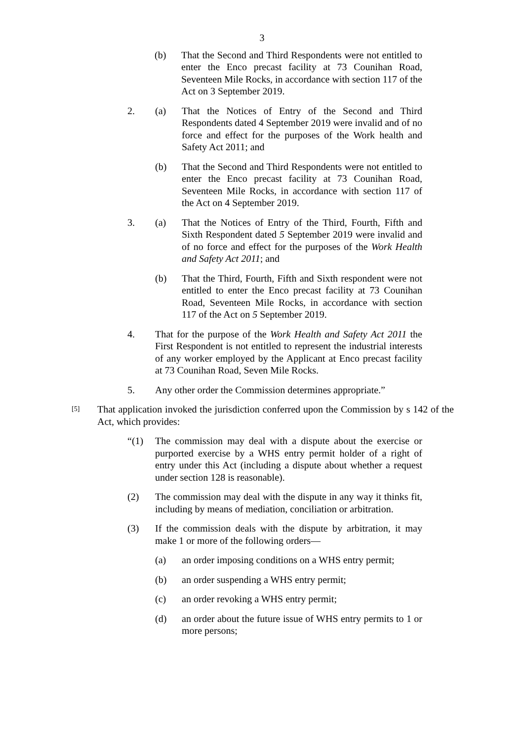3
(b) That the Second and Third Respondents were not entitled to enter the Enco precast facility at 73 Counihan Road, Seventeen Mile Rocks, in accordance with section 117 of the Act on 3 September 2019.
2. (a) That the Notices of Entry of the Second and Third Respondents dated 4 September 2019 were invalid and of no force and effect for the purposes of the Work health and Safety Act 2011; and
(b) That the Second and Third Respondents were not entitled to enter the Enco precast facility at 73 Counihan Road, Seventeen Mile Rocks, in accordance with section 117 of the Act on 4 September 2019.
3. (a) That the Notices of Entry of the Third, Fourth, Fifth and Sixth Respondent dated 5 September 2019 were invalid and of no force and effect for the purposes of the Work Health and Safety Act 2011; and
(b) That the Third, Fourth, Fifth and Sixth respondent were not entitled to enter the Enco precast facility at 73 Counihan Road, Seventeen Mile Rocks, in accordance with section 117 of the Act on 5 September 2019.
4. That for the purpose of the Work Health and Safety Act 2011 the First Respondent is not entitled to represent the industrial interests of any worker employed by the Applicant at Enco precast facility at 73 Counihan Road, Seven Mile Rocks.
5. Any other order the Commission determines appropriate.”
[5]
That application invoked the jurisdiction conferred upon the Commission by s 142 of the Act, which provides:
“(1) The commission may deal with a dispute about the exercise or purported exercise by a WHS entry permit holder of a right of entry under this Act (including a dispute about whether a request under section 128 is reasonable).
(2) The commission may deal with the dispute in any way it thinks fit, including by means of mediation, conciliation or arbitration.
(3) If the commission deals with the dispute by arbitration, it may make 1 or more of the following orders—
(a) an order imposing conditions on a WHS entry permit;
(b) an order suspending a WHS entry permit;
(c) an order revoking a WHS entry permit;
(d) an order about the future issue of WHS entry permits to 1 or more persons;